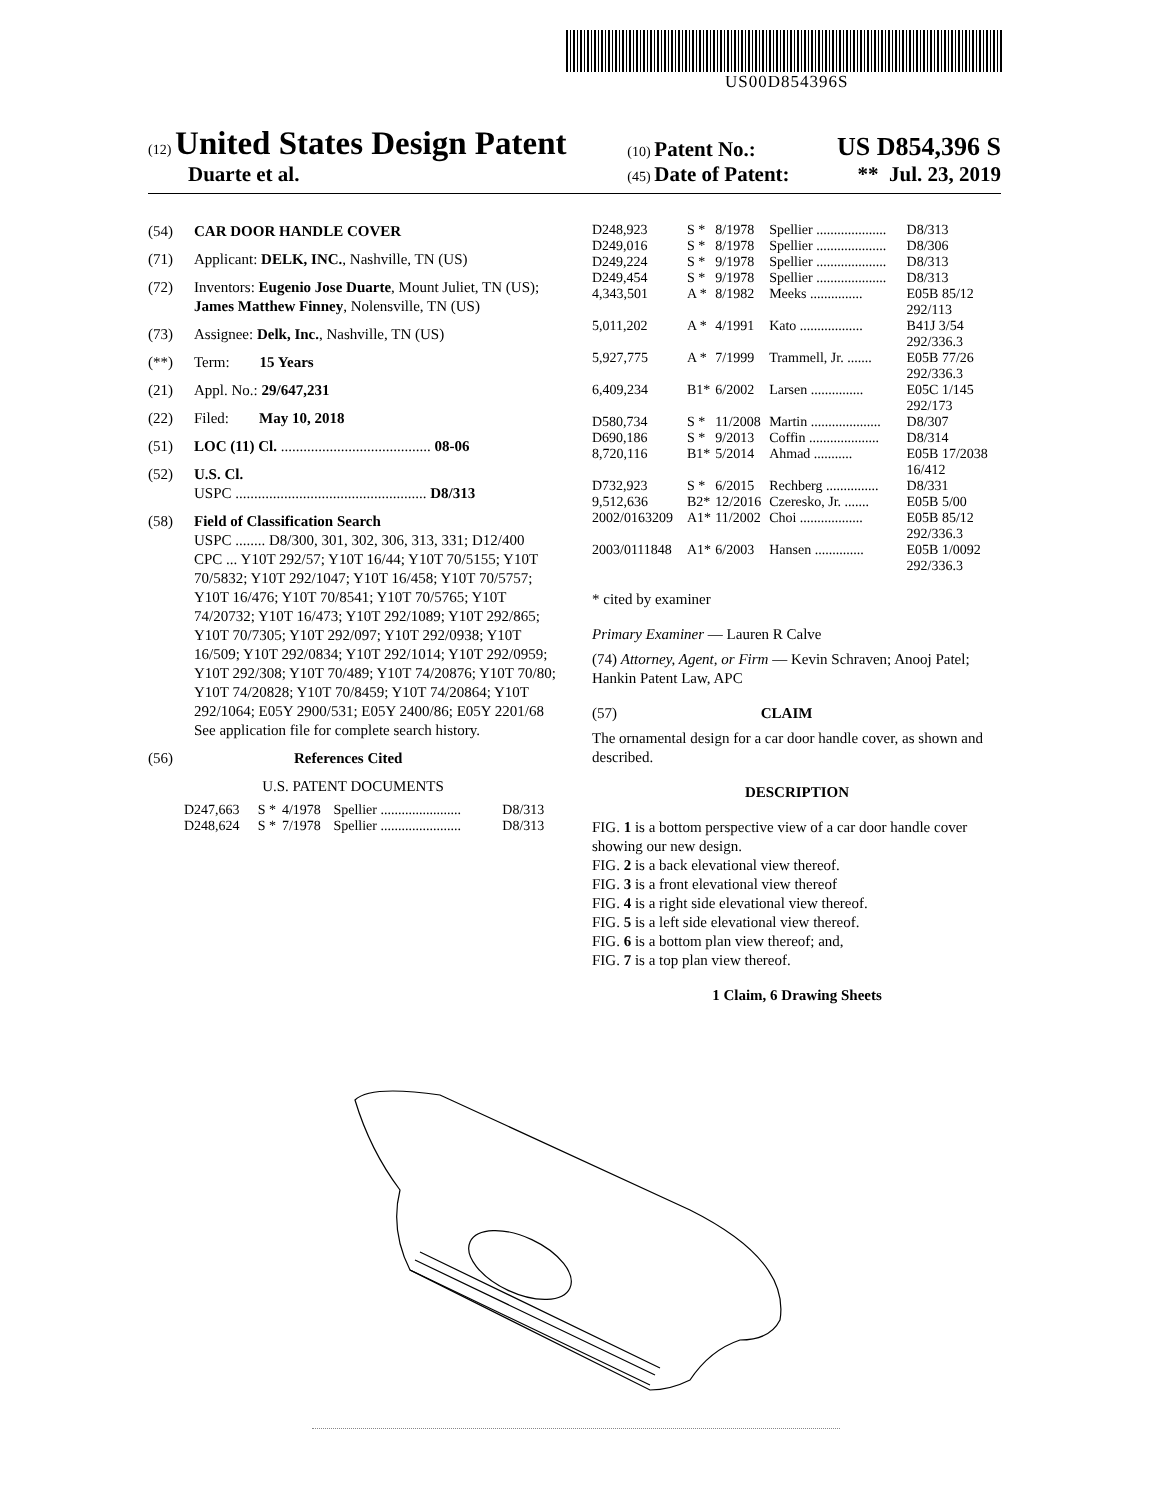US00D854396S
| (12) United States Design Patent | (10) Patent No.: | US D854,396 S |
| Duarte et al. | (45) Date of Patent: | ** Jul. 23, 2019 |
(54) CAR DOOR HANDLE COVER
(71) Applicant: DELK, INC., Nashville, TN (US)
(72) Inventors: Eugenio Jose Duarte, Mount Juliet, TN (US); James Matthew Finney, Nolensville, TN (US)
(73) Assignee: Delk, Inc., Nashville, TN (US)
(**) Term: 15 Years
(21) Appl. No.: 29/647,231
(22) Filed: May 10, 2018
(51) LOC (11) Cl. ........................................ 08-06
(52) U.S. Cl.
USPC ................................................... D8/313
(58) Field of Classification Search
USPC ........ D8/300, 301, 302, 306, 313, 331; D12/400
CPC ... Y10T 292/57; Y10T 16/44; Y10T 70/5155; Y10T 70/5832; Y10T 292/1047; Y10T 16/458; Y10T 70/5757; Y10T 16/476; Y10T 70/8541; Y10T 70/5765; Y10T 74/20732; Y10T 16/473; Y10T 292/1089; Y10T 292/865; Y10T 70/7305; Y10T 292/097; Y10T 292/0938; Y10T 16/509; Y10T 292/0834; Y10T 292/1014; Y10T 292/0959; Y10T 292/308; Y10T 70/489; Y10T 74/20876; Y10T 70/80; Y10T 74/20828; Y10T 70/8459; Y10T 74/20864; Y10T 292/1064; E05Y 2900/531; E05Y 2400/86; E05Y 2201/68
See application file for complete search history.
(56) References Cited
U.S. PATENT DOCUMENTS
| D247,663 | S * | 4/1978 | Spellier ....................... | D8/313 |
| D248,624 | S * | 7/1978 | Spellier ....................... | D8/313 |
| D248,923 | S * | 8/1978 | Spellier .................... | D8/313 |
| D249,016 | S * | 8/1978 | Spellier .................... | D8/306 |
| D249,224 | S * | 9/1978 | Spellier .................... | D8/313 |
| D249,454 | S * | 9/1978 | Spellier .................... | D8/313 |
| 4,343,501 | A * | 8/1982 | Meeks ............... | E05B 85/12 292/113 |
| 5,011,202 | A * | 4/1991 | Kato .................. | B41J 3/54 292/336.3 |
| 5,927,775 | A * | 7/1999 | Trammell, Jr. ....... | E05B 77/26 292/336.3 |
| 6,409,234 | B1* | 6/2002 | Larsen ............... | E05C 1/145 292/173 |
| D580,734 | S * | 11/2008 | Martin .................... | D8/307 |
| D690,186 | S * | 9/2013 | Coffin .................... | D8/314 |
| 8,720,116 | B1* | 5/2014 | Ahmad ........... | E05B 17/2038 16/412 |
| D732,923 | S * | 6/2015 | Rechberg ............... | D8/331 |
| 9,512,636 | B2* | 12/2016 | Czeresko, Jr. ....... | E05B 5/00 |
| 2002/0163209 | A1* | 11/2002 | Choi .................. | E05B 85/12 292/336.3 |
| 2003/0111848 | A1* | 6/2003 | Hansen .............. | E05B 1/0092 292/336.3 |
* cited by examiner
Primary Examiner — Lauren R Calve
(74) Attorney, Agent, or Firm — Kevin Schraven; Anooj Patel; Hankin Patent Law, APC
(57) CLAIM
The ornamental design for a car door handle cover, as shown and described.
DESCRIPTION
FIG. 1 is a bottom perspective view of a car door handle cover showing our new design.
FIG. 2 is a back elevational view thereof.
FIG. 3 is a front elevational view thereof
FIG. 4 is a right side elevational view thereof.
FIG. 5 is a left side elevational view thereof.
FIG. 6 is a bottom plan view thereof; and,
FIG. 7 is a top plan view thereof.
1 Claim, 6 Drawing Sheets